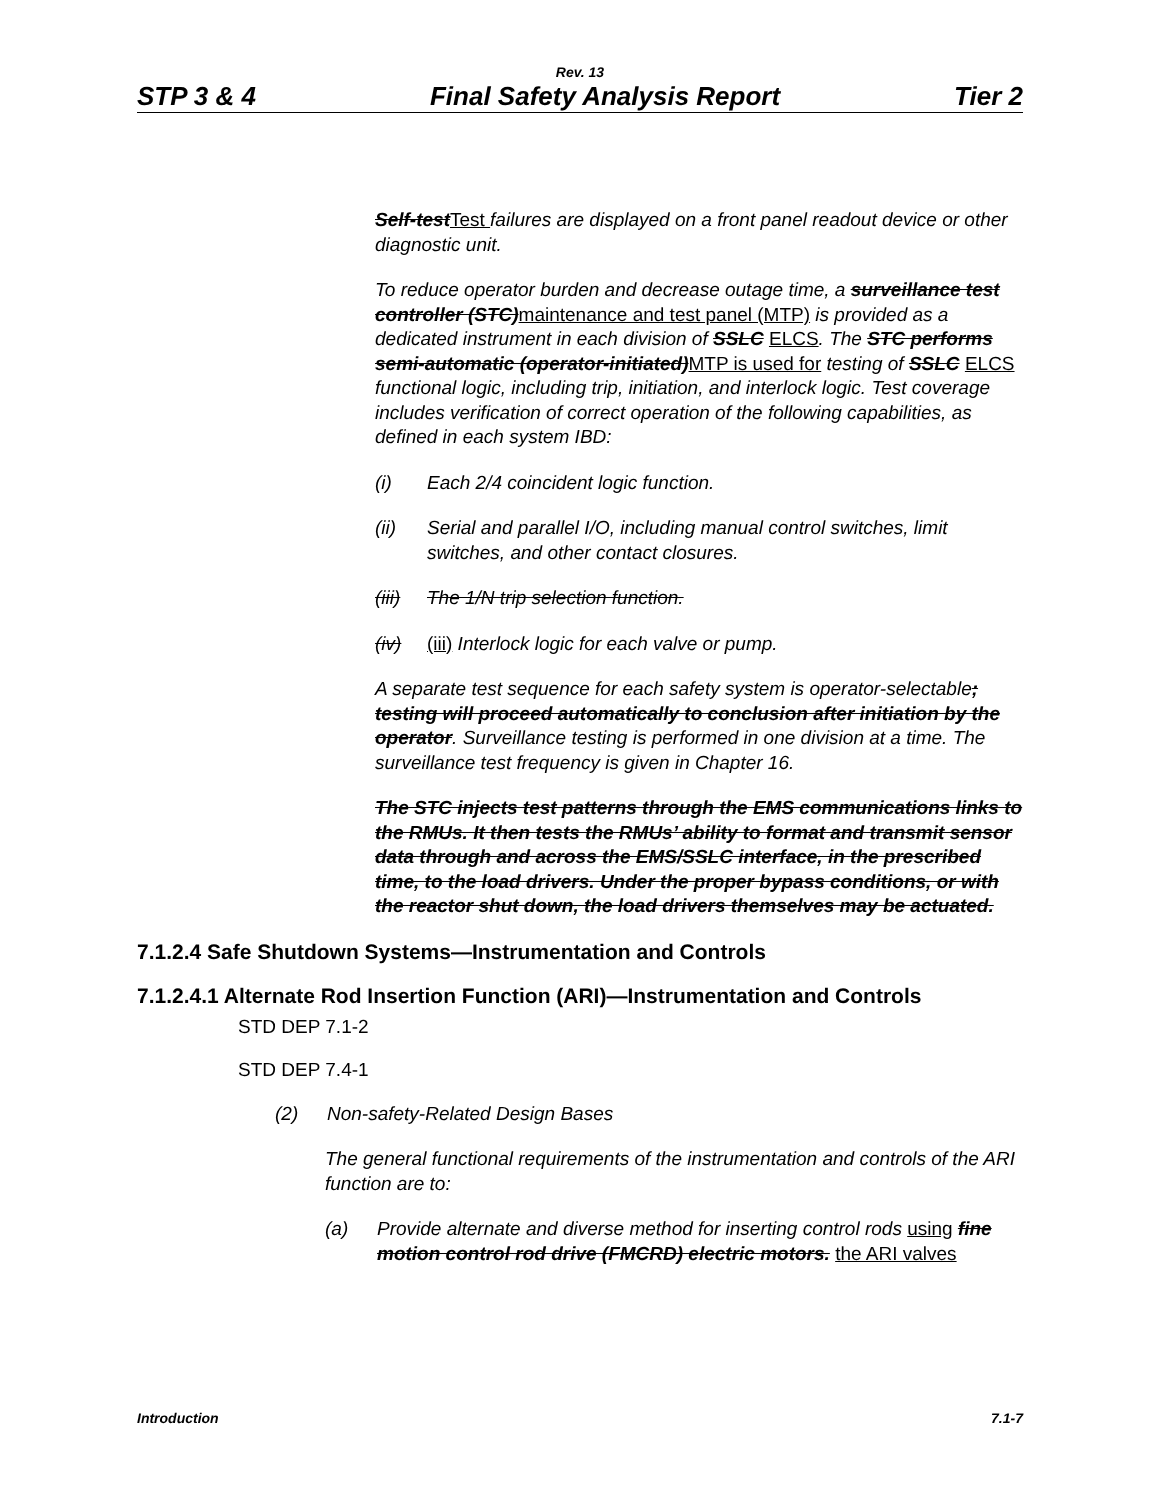Rev. 13
STP 3 & 4 Final Safety Analysis Report Tier 2
Self-testTest failures are displayed on a front panel readout device or other diagnostic unit.
To reduce operator burden and decrease outage time, a surveillance test controller (STC)maintenance and test panel (MTP) is provided as a dedicated instrument in each division of SSLC ELCS. The STC performs semi-automatic (operator-initiated)MTP is used for testing of SSLC ELCS functional logic, including trip, initiation, and interlock logic. Test coverage includes verification of correct operation of the following capabilities, as defined in each system IBD:
(i) Each 2/4 coincident logic function.
(ii) Serial and parallel I/O, including manual control switches, limit switches, and other contact closures.
(iii) The 1/N trip selection function.
(iv) (iii) Interlock logic for each valve or pump.
A separate test sequence for each safety system is operator-selectable; testing will proceed automatically to conclusion after initiation by the operator. Surveillance testing is performed in one division at a time. The surveillance test frequency is given in Chapter 16.
The STC injects test patterns through the EMS communications links to the RMUs. It then tests the RMUs’ ability to format and transmit sensor data through and across the EMS/SSLC interface, in the prescribed time, to the load drivers. Under the proper bypass conditions, or with the reactor shut down, the load drivers themselves may be actuated.
7.1.2.4 Safe Shutdown Systems—Instrumentation and Controls
7.1.2.4.1 Alternate Rod Insertion Function (ARI)—Instrumentation and Controls
STD DEP 7.1-2
STD DEP 7.4-1
(2) Non-safety-Related Design Bases
The general functional requirements of the instrumentation and controls of the ARI function are to:
(a) Provide alternate and diverse method for inserting control rods using fine motion control rod drive (FMCRD) electric motors. the ARI valves
Introduction 7.1-7